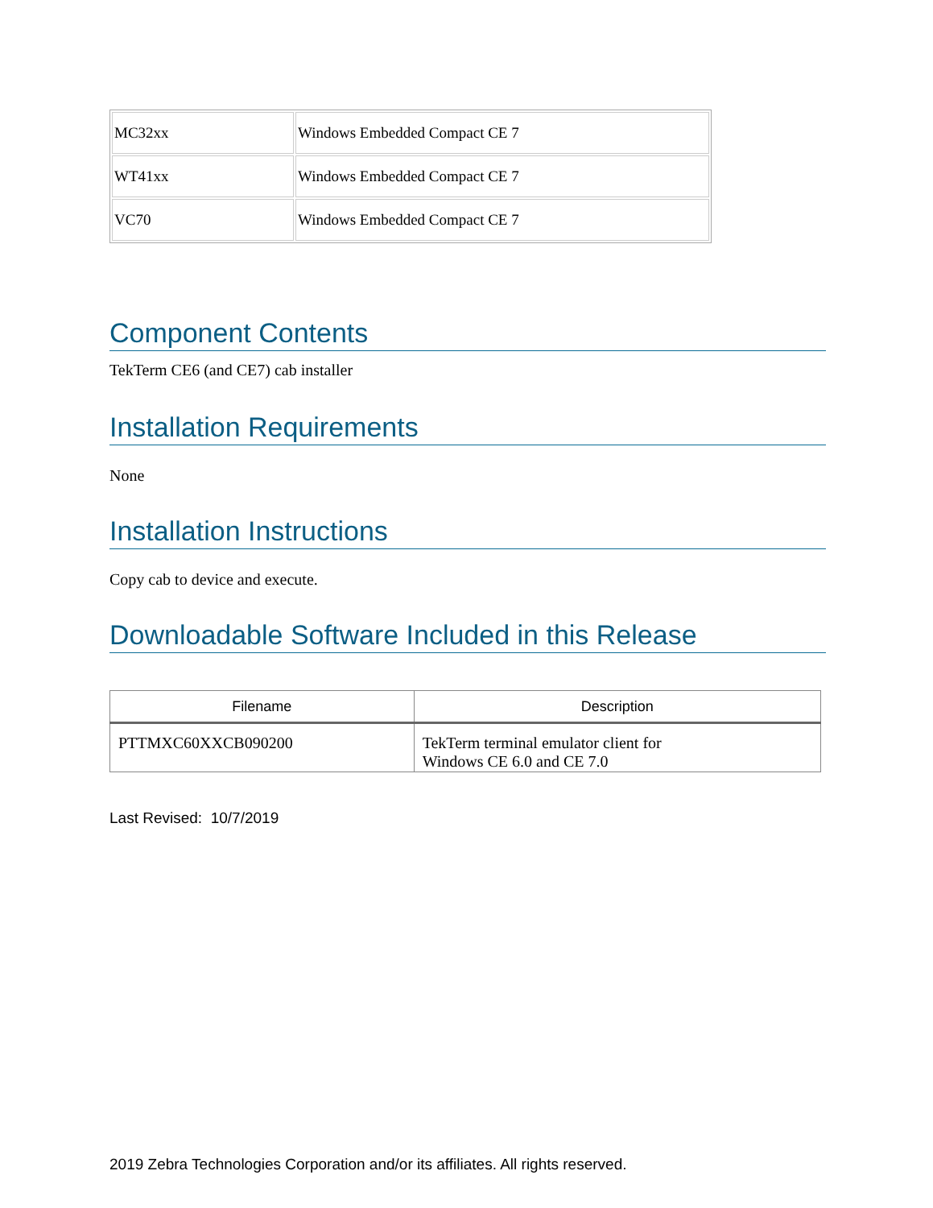| MC32xx | Windows Embedded Compact CE 7 |
| WT41xx | Windows Embedded Compact CE 7 |
| VC70 | Windows Embedded Compact CE 7 |
Component Contents
TekTerm CE6 (and CE7) cab installer
Installation Requirements
None
Installation Instructions
Copy cab to device and execute.
Downloadable Software Included in this Release
| Filename | Description |
| --- | --- |
| PTTMXC60XXCB090200 | TekTerm terminal emulator client for Windows CE 6.0 and CE 7.0 |
Last Revised: 10/7/2019
2019 Zebra Technologies Corporation and/or its affiliates. All rights reserved.